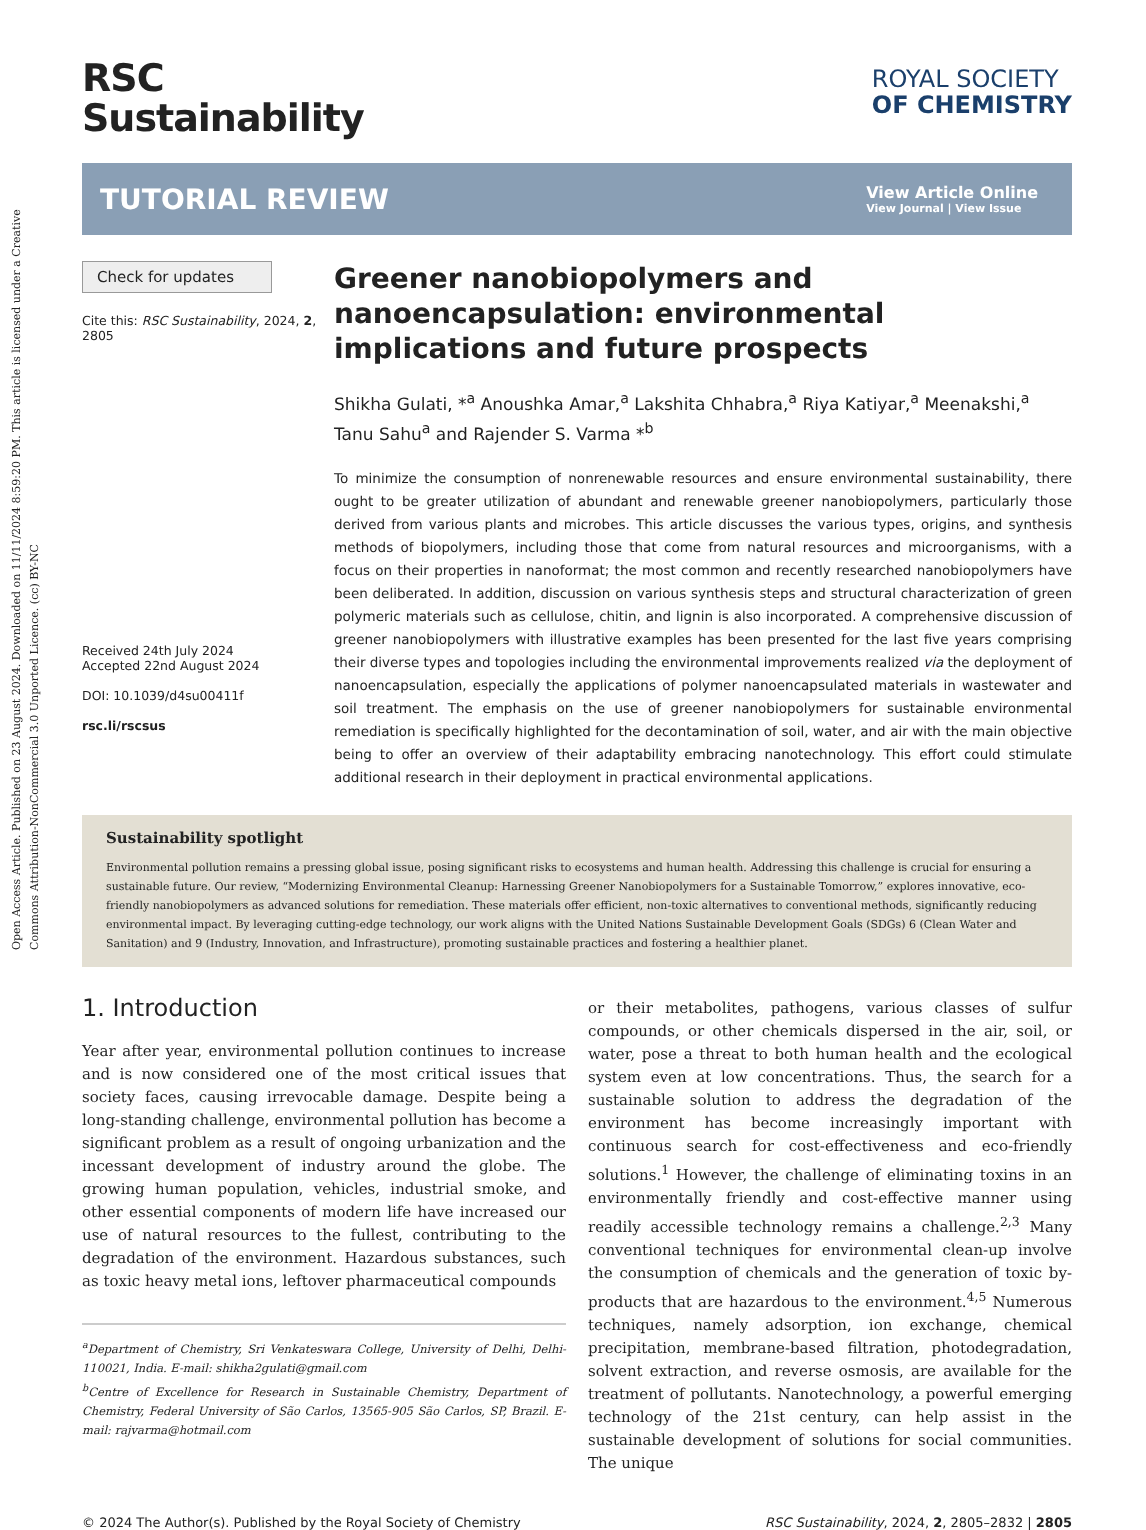Open Access Article. Published on 23 August 2024. Downloaded on 11/11/2024 8:59:20 PM. This article is licensed under a Creative Commons Attribution-NonCommercial 3.0 Unported Licence. (cc) BY-NC
RSC
Sustainability
ROYAL SOCIETY
OF CHEMISTRY
TUTORIAL REVIEW
View Article Online
View Journal | View Issue
Check for updates
Cite this: RSC Sustainability, 2024, 2, 2805
Received 24th July 2024
Accepted 22nd August 2024
DOI: 10.1039/d4su00411f
rsc.li/rscsus
Greener nanobiopolymers and nanoencapsulation: environmental implications and future prospects
Shikha Gulati, *<sup>a</sup> Anoushka Amar,<sup>a</sup> Lakshita Chhabra,<sup>a</sup> Riya Katiyar,<sup>a</sup> Meenakshi,<sup>a</sup> Tanu Sahu<sup>a</sup> and Rajender S. Varma *<sup>b</sup>
To minimize the consumption of nonrenewable resources and ensure environmental sustainability, there ought to be greater utilization of abundant and renewable greener nanobiopolymers, particularly those derived from various plants and microbes. This article discusses the various types, origins, and synthesis methods of biopolymers, including those that come from natural resources and microorganisms, with a focus on their properties in nanoformat; the most common and recently researched nanobiopolymers have been deliberated. In addition, discussion on various synthesis steps and structural characterization of green polymeric materials such as cellulose, chitin, and lignin is also incorporated. A comprehensive discussion of greener nanobiopolymers with illustrative examples has been presented for the last five years comprising their diverse types and topologies including the environmental improvements realized via the deployment of nanoencapsulation, especially the applications of polymer nanoencapsulated materials in wastewater and soil treatment. The emphasis on the use of greener nanobiopolymers for sustainable environmental remediation is specifically highlighted for the decontamination of soil, water, and air with the main objective being to offer an overview of their adaptability embracing nanotechnology. This effort could stimulate additional research in their deployment in practical environmental applications.
Sustainability spotlight
Environmental pollution remains a pressing global issue, posing significant risks to ecosystems and human health. Addressing this challenge is crucial for ensuring a sustainable future. Our review, “Modernizing Environmental Cleanup: Harnessing Greener Nanobiopolymers for a Sustainable Tomorrow,” explores innovative, eco-friendly nanobiopolymers as advanced solutions for remediation. These materials offer efficient, non-toxic alternatives to conventional methods, significantly reducing environmental impact. By leveraging cutting-edge technology, our work aligns with the United Nations Sustainable Development Goals (SDGs) 6 (Clean Water and Sanitation) and 9 (Industry, Innovation, and Infrastructure), promoting sustainable practices and fostering a healthier planet.
1. Introduction
Year after year, environmental pollution continues to increase and is now considered one of the most critical issues that society faces, causing irrevocable damage. Despite being a long-standing challenge, environmental pollution has become a significant problem as a result of ongoing urbanization and the incessant development of industry around the globe. The growing human population, vehicles, industrial smoke, and other essential components of modern life have increased our use of natural resources to the fullest, contributing to the degradation of the environment. Hazardous substances, such as toxic heavy metal ions, leftover pharmaceutical compounds
<sup>a</sup> Department of Chemistry, Sri Venkateswara College, University of Delhi, Delhi-110021, India. E-mail: shikha2gulati@gmail.com
<sup>b</sup> Centre of Excellence for Research in Sustainable Chemistry, Department of Chemistry, Federal University of São Carlos, 13565-905 São Carlos, SP, Brazil. E-mail: rajvarma@hotmail.com
or their metabolites, pathogens, various classes of sulfur compounds, or other chemicals dispersed in the air, soil, or water, pose a threat to both human health and the ecological system even at low concentrations. Thus, the search for a sustainable solution to address the degradation of the environment has become increasingly important with continuous search for cost-effectiveness and eco-friendly solutions.<sup>1</sup> However, the challenge of eliminating toxins in an environmentally friendly and cost-effective manner using readily accessible technology remains a challenge.<sup>2,3</sup> Many conventional techniques for environmental clean-up involve the consumption of chemicals and the generation of toxic by-products that are hazardous to the environment.<sup>4,5</sup> Numerous techniques, namely adsorption, ion exchange, chemical precipitation, membrane-based filtration, photodegradation, solvent extraction, and reverse osmosis, are available for the treatment of pollutants. Nanotechnology, a powerful emerging technology of the 21st century, can help assist in the sustainable development of solutions for social communities. The unique
© 2024 The Author(s). Published by the Royal Society of Chemistry RSC Sustainability, 2024, 2, 2805–2832 | 2805